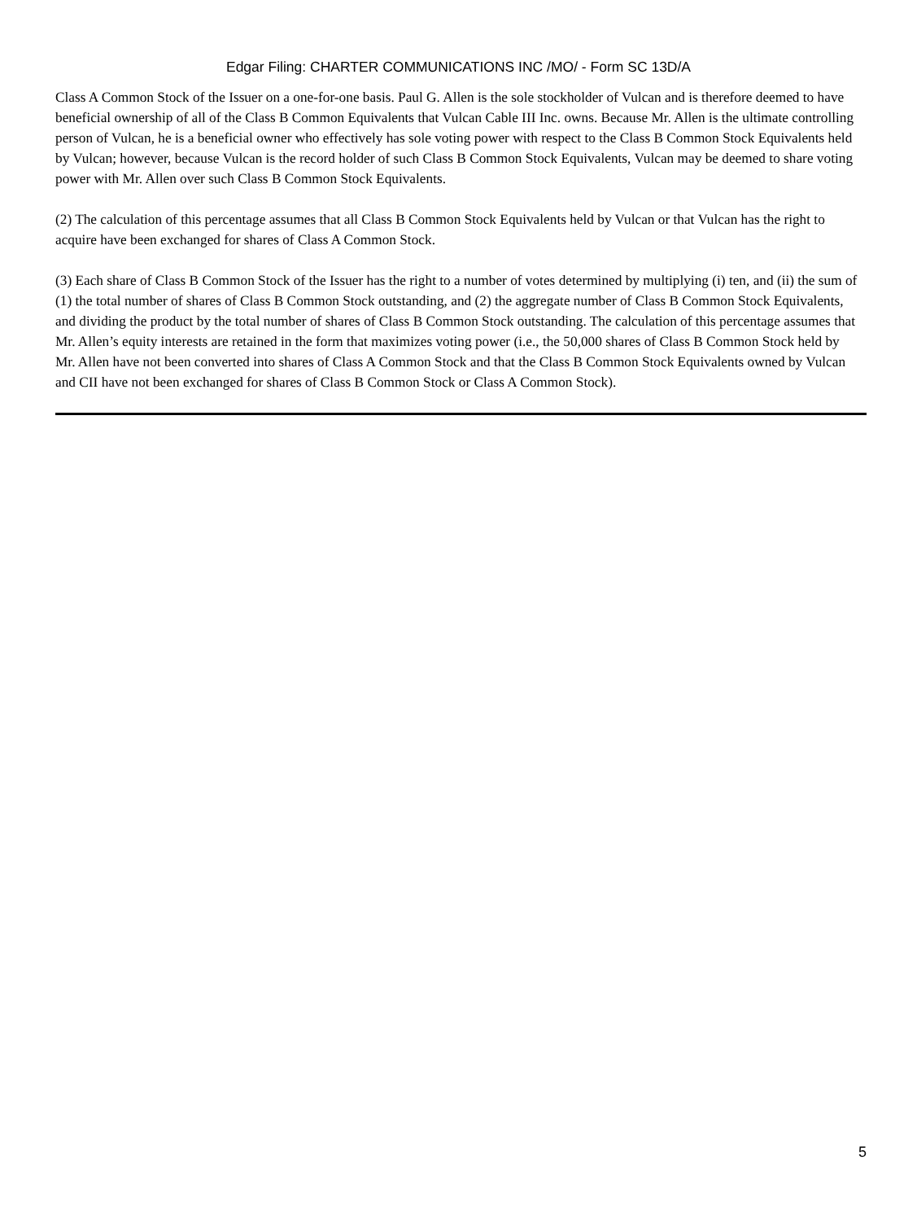Edgar Filing: CHARTER COMMUNICATIONS INC /MO/ - Form SC 13D/A
Class A Common Stock of the Issuer on a one-for-one basis. Paul G. Allen is the sole stockholder of Vulcan and is therefore deemed to have beneficial ownership of all of the Class B Common Equivalents that Vulcan Cable III Inc. owns. Because Mr. Allen is the ultimate controlling person of Vulcan, he is a beneficial owner who effectively has sole voting power with respect to the Class B Common Stock Equivalents held by Vulcan; however, because Vulcan is the record holder of such Class B Common Stock Equivalents, Vulcan may be deemed to share voting power with Mr. Allen over such Class B Common Stock Equivalents.
(2) The calculation of this percentage assumes that all Class B Common Stock Equivalents held by Vulcan or that Vulcan has the right to acquire have been exchanged for shares of Class A Common Stock.
(3) Each share of Class B Common Stock of the Issuer has the right to a number of votes determined by multiplying (i) ten, and (ii) the sum of (1) the total number of shares of Class B Common Stock outstanding, and (2) the aggregate number of Class B Common Stock Equivalents, and dividing the product by the total number of shares of Class B Common Stock outstanding. The calculation of this percentage assumes that Mr. Allen’s equity interests are retained in the form that maximizes voting power (i.e., the 50,000 shares of Class B Common Stock held by Mr. Allen have not been converted into shares of Class A Common Stock and that the Class B Common Stock Equivalents owned by Vulcan and CII have not been exchanged for shares of Class B Common Stock or Class A Common Stock).
5